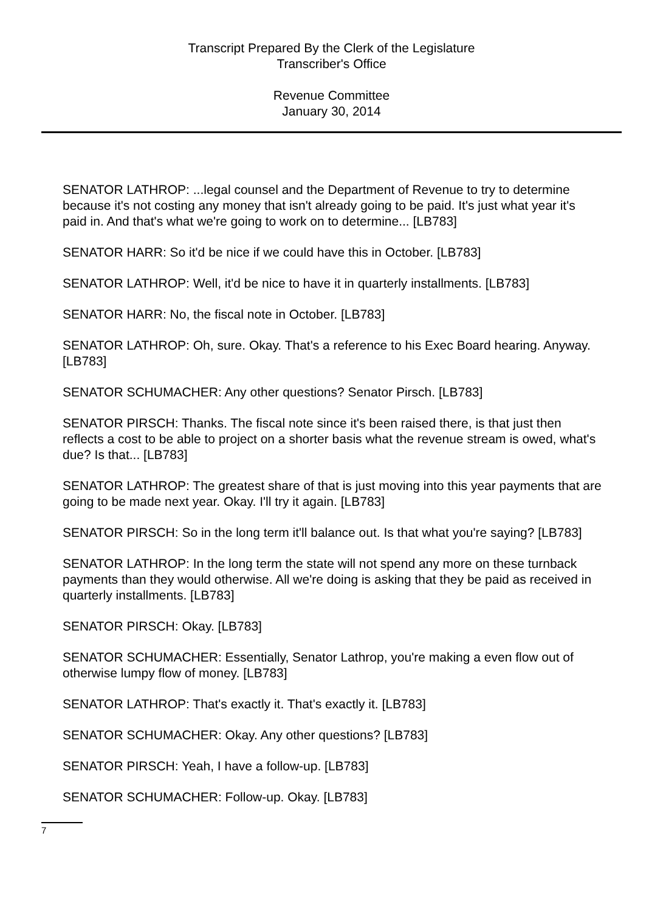Transcript Prepared By the Clerk of the Legislature
Transcriber's Office
Revenue Committee
January 30, 2014
SENATOR LATHROP: ...legal counsel and the Department of Revenue to try to determine because it's not costing any money that isn't already going to be paid. It's just what year it's paid in. And that's what we're going to work on to determine... [LB783]
SENATOR HARR: So it'd be nice if we could have this in October. [LB783]
SENATOR LATHROP: Well, it'd be nice to have it in quarterly installments. [LB783]
SENATOR HARR: No, the fiscal note in October. [LB783]
SENATOR LATHROP: Oh, sure. Okay. That's a reference to his Exec Board hearing. Anyway. [LB783]
SENATOR SCHUMACHER: Any other questions? Senator Pirsch. [LB783]
SENATOR PIRSCH: Thanks. The fiscal note since it's been raised there, is that just then reflects a cost to be able to project on a shorter basis what the revenue stream is owed, what's due? Is that... [LB783]
SENATOR LATHROP: The greatest share of that is just moving into this year payments that are going to be made next year. Okay. I'll try it again. [LB783]
SENATOR PIRSCH: So in the long term it'll balance out. Is that what you're saying? [LB783]
SENATOR LATHROP: In the long term the state will not spend any more on these turnback payments than they would otherwise. All we're doing is asking that they be paid as received in quarterly installments. [LB783]
SENATOR PIRSCH: Okay. [LB783]
SENATOR SCHUMACHER: Essentially, Senator Lathrop, you're making a even flow out of otherwise lumpy flow of money. [LB783]
SENATOR LATHROP: That's exactly it. That's exactly it. [LB783]
SENATOR SCHUMACHER: Okay. Any other questions? [LB783]
SENATOR PIRSCH: Yeah, I have a follow-up. [LB783]
SENATOR SCHUMACHER: Follow-up. Okay. [LB783]
7